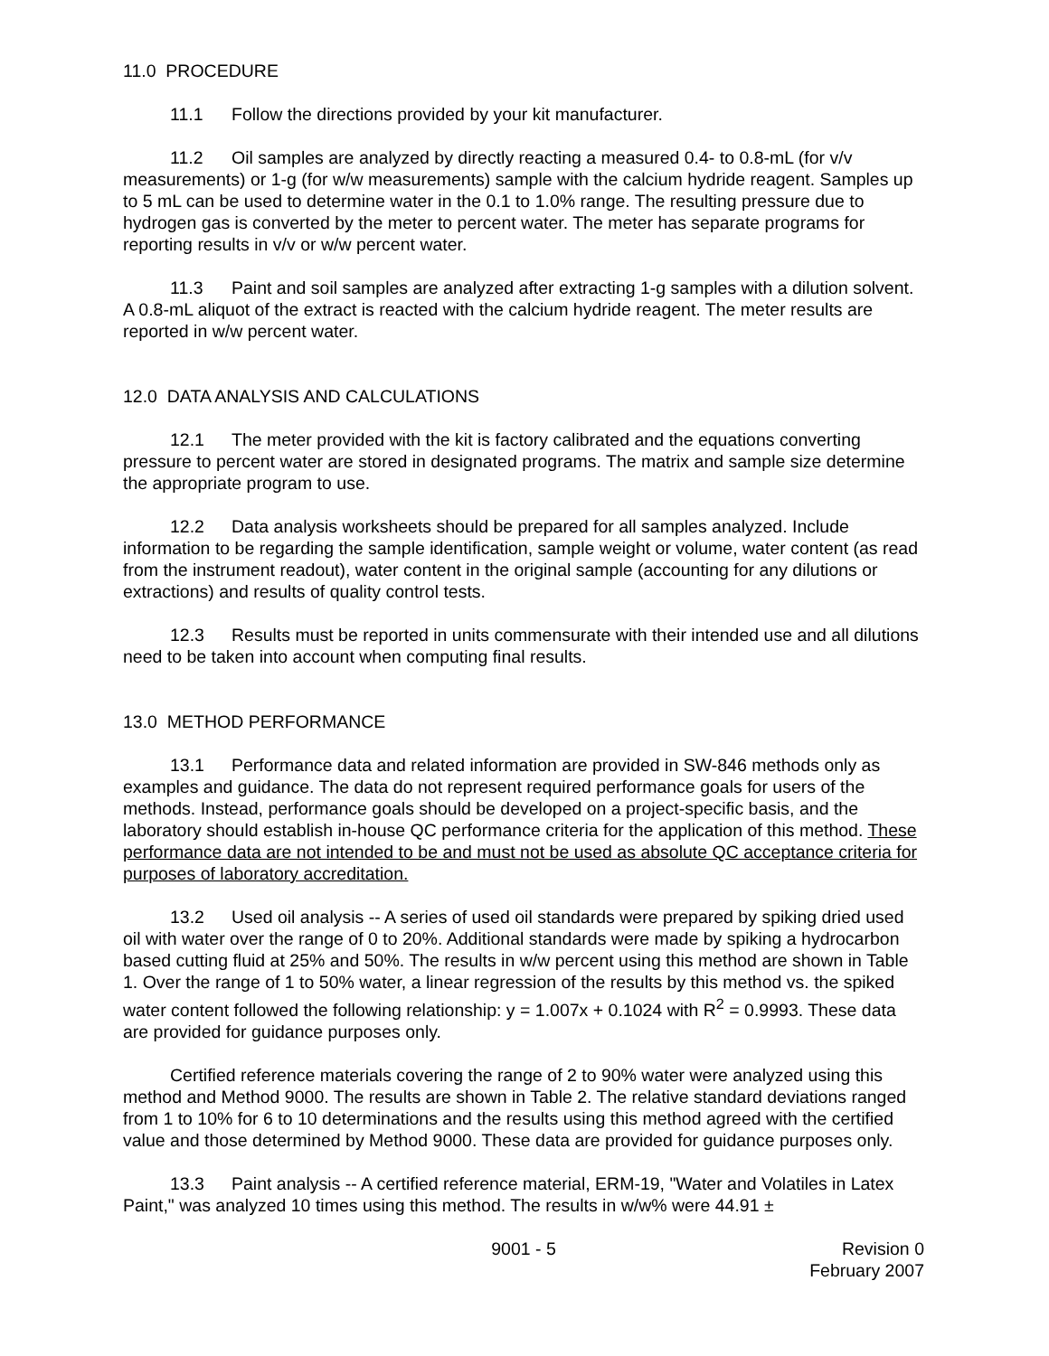11.0 PROCEDURE
11.1 Follow the directions provided by your kit manufacturer.
11.2 Oil samples are analyzed by directly reacting a measured 0.4- to 0.8-mL (for v/v measurements) or 1-g (for w/w measurements) sample with the calcium hydride reagent. Samples up to 5 mL can be used to determine water in the 0.1 to 1.0% range. The resulting pressure due to hydrogen gas is converted by the meter to percent water. The meter has separate programs for reporting results in v/v or w/w percent water.
11.3 Paint and soil samples are analyzed after extracting 1-g samples with a dilution solvent. A 0.8-mL aliquot of the extract is reacted with the calcium hydride reagent. The meter results are reported in w/w percent water.
12.0 DATA ANALYSIS AND CALCULATIONS
12.1 The meter provided with the kit is factory calibrated and the equations converting pressure to percent water are stored in designated programs. The matrix and sample size determine the appropriate program to use.
12.2 Data analysis worksheets should be prepared for all samples analyzed. Include information to be regarding the sample identification, sample weight or volume, water content (as read from the instrument readout), water content in the original sample (accounting for any dilutions or extractions) and results of quality control tests.
12.3 Results must be reported in units commensurate with their intended use and all dilutions need to be taken into account when computing final results.
13.0 METHOD PERFORMANCE
13.1 Performance data and related information are provided in SW-846 methods only as examples and guidance. The data do not represent required performance goals for users of the methods. Instead, performance goals should be developed on a project-specific basis, and the laboratory should establish in-house QC performance criteria for the application of this method. These performance data are not intended to be and must not be used as absolute QC acceptance criteria for purposes of laboratory accreditation.
13.2 Used oil analysis -- A series of used oil standards were prepared by spiking dried used oil with water over the range of 0 to 20%. Additional standards were made by spiking a hydrocarbon based cutting fluid at 25% and 50%. The results in w/w percent using this method are shown in Table 1. Over the range of 1 to 50% water, a linear regression of the results by this method vs. the spiked water content followed the following relationship: y = 1.007x + 0.1024 with R<sup>2</sup> = 0.9993. These data are provided for guidance purposes only.
Certified reference materials covering the range of 2 to 90% water were analyzed using this method and Method 9000. The results are shown in Table 2. The relative standard deviations ranged from 1 to 10% for 6 to 10 determinations and the results using this method agreed with the certified value and those determined by Method 9000. These data are provided for guidance purposes only.
13.3 Paint analysis -- A certified reference material, ERM-19, "Water and Volatiles in Latex Paint," was analyzed 10 times using this method. The results in w/w% were 44.91 ±
9001 - 5 Revision 0
February 2007